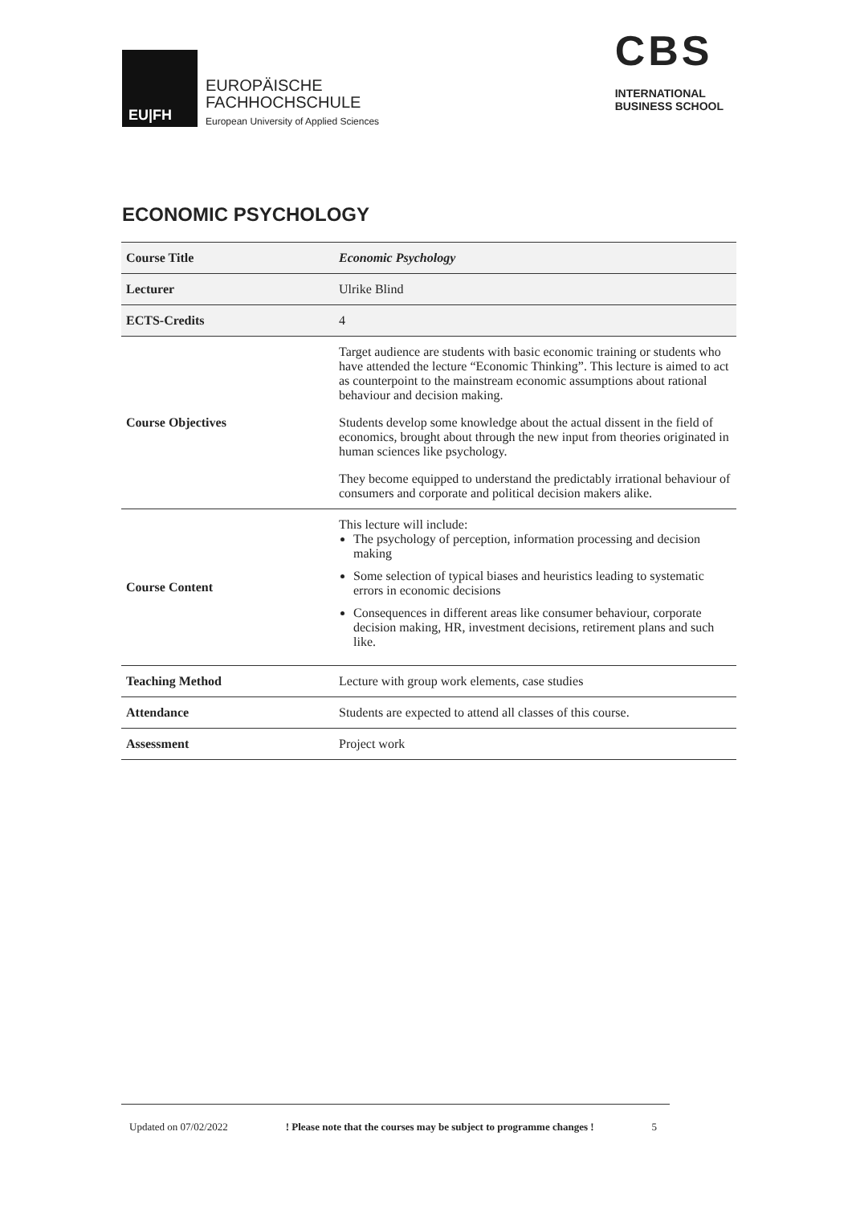EU|FH
EUROPÄISCHE
FACHHOCHSCHULE
European University of Applied Sciences
CBS
INTERNATIONAL
BUSINESS SCHOOL
ECONOMIC PSYCHOLOGY
| Course Title | Economic Psychology |
| Lecturer | Ulrike Blind |
| ECTS-Credits | 4 |
| Course Objectives | Target audience are students with basic economic training or students who have attended the lecture “Economic Thinking”. This lecture is aimed to act as counterpoint to the mainstream economic assumptions about rational behaviour and decision making. Students develop some knowledge about the actual dissent in the field of economics, brought about through the new input from theories originated in human sciences like psychology. They become equipped to understand the predictably irrational behaviour of consumers and corporate and political decision makers alike. |
| Course Content | This lecture will include: The psychology of perception, information processing and decision making Some selection of typical biases and heuristics leading to systematic errors in economic decisions Consequences in different areas like consumer behaviour, corporate decision making, HR, investment decisions, retirement plans and such like. |
| Teaching Method | Lecture with group work elements, case studies |
| Attendance | Students are expected to attend all classes of this course. |
| Assessment | Project work |
Updated on 07/02/2022 ! Please note that the courses may be subject to programme changes ! 5